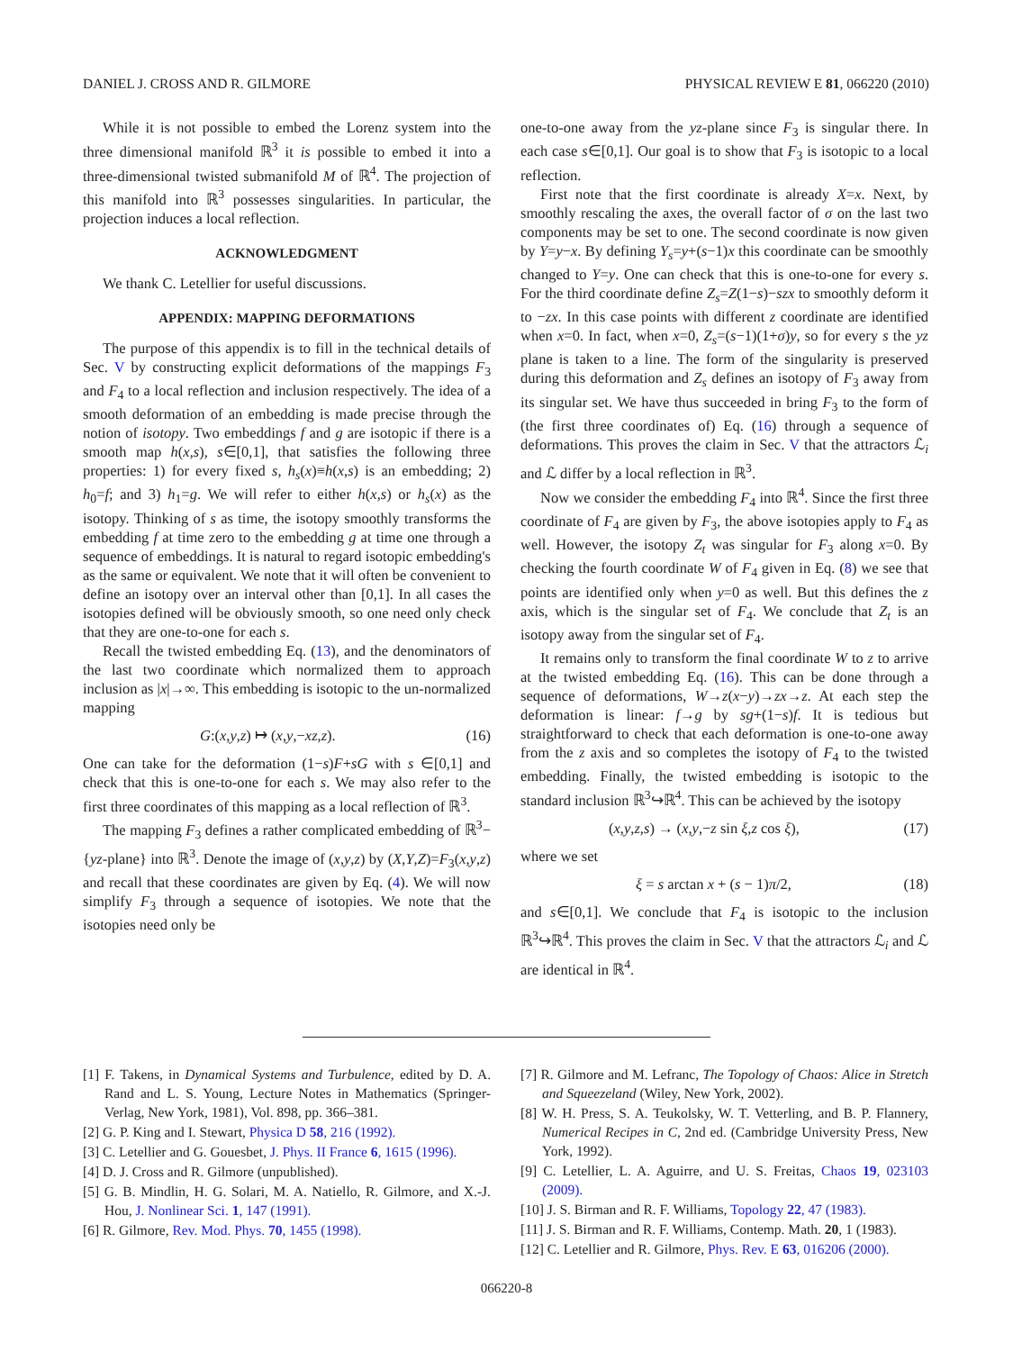DANIEL J. CROSS AND R. GILMORE PHYSICAL REVIEW E 81, 066220 (2010)
While it is not possible to embed the Lorenz system into the three dimensional manifold ℝ<sup>3</sup> it is possible to embed it into a three-dimensional twisted submanifold M of ℝ<sup>4</sup>. The projection of this manifold into ℝ<sup>3</sup> possesses singularities. In particular, the projection induces a local reflection.
ACKNOWLEDGMENT
We thank C. Letellier for useful discussions.
APPENDIX: MAPPING DEFORMATIONS
The purpose of this appendix is to fill in the technical details of Sec. V by constructing explicit deformations of the mappings F<sub>3</sub> and F<sub>4</sub> to a local reflection and inclusion respectively. The idea of a smooth deformation of an embedding is made precise through the notion of isotopy. Two embeddings f and g are isotopic if there is a smooth map h(x,s), s∈[0,1], that satisfies the following three properties: 1) for every fixed s, h<sub>s</sub>(x)≡h(x,s) is an embedding; 2) h<sub>0</sub>=f; and 3) h<sub>1</sub>=g. We will refer to either h(x,s) or h<sub>s</sub>(x) as the isotopy. Thinking of s as time, the isotopy smoothly transforms the embedding f at time zero to the embedding g at time one through a sequence of embeddings. It is natural to regard isotopic embedding's as the same or equivalent. We note that it will often be convenient to define an isotopy over an interval other than [0,1]. In all cases the isotopies defined will be obviously smooth, so one need only check that they are one-to-one for each s.
Recall the twisted embedding Eq. (13), and the denominators of the last two coordinate which normalized them to approach inclusion as |x|→∞. This embedding is isotopic to the un-normalized mapping
G:(x,y,z) ↦ (x,y,−xz,z). (16)
One can take for the deformation (1−s)F+sG with s ∈[0,1] and check that this is one-to-one for each s. We may also refer to the first three coordinates of this mapping as a local reflection of ℝ<sup>3</sup>.
The mapping F<sub>3</sub> defines a rather complicated embedding of ℝ<sup>3</sup>−{yz-plane} into ℝ<sup>3</sup>. Denote the image of (x,y,z) by (X,Y,Z)=F<sub>3</sub>(x,y,z) and recall that these coordinates are given by Eq. (4). We will now simplify F<sub>3</sub> through a sequence of isotopies. We note that the isotopies need only be
one-to-one away from the yz-plane since F<sub>3</sub> is singular there. In each case s∈[0,1]. Our goal is to show that F<sub>3</sub> is isotopic to a local reflection.
First note that the first coordinate is already X=x. Next, by smoothly rescaling the axes, the overall factor of σ on the last two components may be set to one. The second coordinate is now given by Y=y−x. By defining Y<sub>s</sub>=y+(s−1)x this coordinate can be smoothly changed to Y=y. One can check that this is one-to-one for every s. For the third coordinate define Z<sub>s</sub>=Z(1−s)−szx to smoothly deform it to −zx. In this case points with different z coordinate are identified when x=0. In fact, when x=0, Z<sub>s</sub>=(s−1)(1+σ)y, so for every s the yz plane is taken to a line. The form of the singularity is preserved during this deformation and Z<sub>s</sub> defines an isotopy of F<sub>3</sub> away from its singular set. We have thus succeeded in bring F<sub>3</sub> to the form of (the first three coordinates of) Eq. (16) through a sequence of deformations. This proves the claim in Sec. V that the attractors ℒ<sub>i</sub> and ℒ differ by a local reflection in ℝ<sup>3</sup>.
Now we consider the embedding F<sub>4</sub> into ℝ<sup>4</sup>. Since the first three coordinate of F<sub>4</sub> are given by F<sub>3</sub>, the above isotopies apply to F<sub>4</sub> as well. However, the isotopy Z<sub>t</sub> was singular for F<sub>3</sub> along x=0. By checking the fourth coordinate W of F<sub>4</sub> given in Eq. (8) we see that points are identified only when y=0 as well. But this defines the z axis, which is the singular set of F<sub>4</sub>. We conclude that Z<sub>t</sub> is an isotopy away from the singular set of F<sub>4</sub>.
It remains only to transform the final coordinate W to z to arrive at the twisted embedding Eq. (16). This can be done through a sequence of deformations, W→z(x−y)→zx→z. At each step the deformation is linear: f→g by sg+(1−s)f. It is tedious but straightforward to check that each deformation is one-to-one away from the z axis and so completes the isotopy of F<sub>4</sub> to the twisted embedding. Finally, the twisted embedding is isotopic to the standard inclusion ℝ<sup>3</sup>↪ℝ<sup>4</sup>. This can be achieved by the isotopy
(x,y,z,s) → (x,y,−z sin ξ,z cos ξ), (17)
where we set
ξ = s arctan x + (s − 1)π/2, (18)
and s∈[0,1]. We conclude that F<sub>4</sub> is isotopic to the inclusion ℝ<sup>3</sup>↪ℝ<sup>4</sup>. This proves the claim in Sec. V that the attractors ℒ<sub>i</sub> and ℒ are identical in ℝ<sup>4</sup>.
[1] F. Takens, in Dynamical Systems and Turbulence, edited by D. A. Rand and L. S. Young, Lecture Notes in Mathematics (Springer-Verlag, New York, 1981), Vol. 898, pp. 366–381.
[2] G. P. King and I. Stewart, Physica D 58, 216 (1992).
[3] C. Letellier and G. Gouesbet, J. Phys. II France 6, 1615 (1996).
[4] D. J. Cross and R. Gilmore (unpublished).
[5] G. B. Mindlin, H. G. Solari, M. A. Natiello, R. Gilmore, and X.-J. Hou, J. Nonlinear Sci. 1, 147 (1991).
[6] R. Gilmore, Rev. Mod. Phys. 70, 1455 (1998).
[7] R. Gilmore and M. Lefranc, The Topology of Chaos: Alice in Stretch and Squeezeland (Wiley, New York, 2002).
[8] W. H. Press, S. A. Teukolsky, W. T. Vetterling, and B. P. Flannery, Numerical Recipes in C, 2nd ed. (Cambridge University Press, New York, 1992).
[9] C. Letellier, L. A. Aguirre, and U. S. Freitas, Chaos 19, 023103 (2009).
[10] J. S. Birman and R. F. Williams, Topology 22, 47 (1983).
[11] J. S. Birman and R. F. Williams, Contemp. Math. 20, 1 (1983).
[12] C. Letellier and R. Gilmore, Phys. Rev. E 63, 016206 (2000).
066220-8